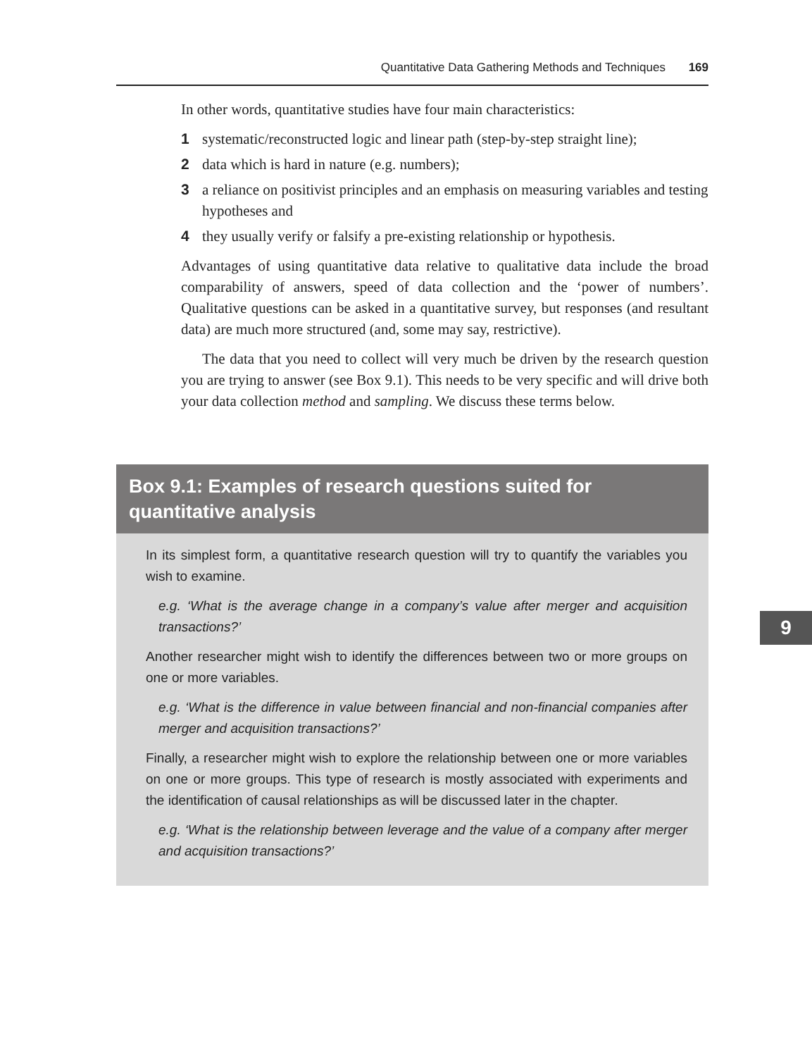Quantitative Data Gathering Methods and Techniques 169
In other words, quantitative studies have four main characteristics:
1 systematic/reconstructed logic and linear path (step-by-step straight line);
2 data which is hard in nature (e.g. numbers);
3 a reliance on positivist principles and an emphasis on measuring variables and testing hypotheses and
4 they usually verify or falsify a pre-existing relationship or hypothesis.
Advantages of using quantitative data relative to qualitative data include the broad comparability of answers, speed of data collection and the ‘power of numbers’. Qualitative questions can be asked in a quantitative survey, but responses (and resultant data) are much more structured (and, some may say, restrictive).
The data that you need to collect will very much be driven by the research question you are trying to answer (see Box 9.1). This needs to be very specific and will drive both your data collection method and sampling. We discuss these terms below.
Box 9.1: Examples of research questions suited for quantitative analysis
In its simplest form, a quantitative research question will try to quantify the variables you wish to examine.
e.g. ‘What is the average change in a company’s value after merger and acquisition transactions?’
Another researcher might wish to identify the differences between two or more groups on one or more variables.
e.g. ‘What is the difference in value between financial and non-financial companies after merger and acquisition transactions?’
Finally, a researcher might wish to explore the relationship between one or more variables on one or more groups. This type of research is mostly associated with experiments and the identification of causal relationships as will be discussed later in the chapter.
e.g. ‘What is the relationship between leverage and the value of a company after merger and acquisition transactions?’
9